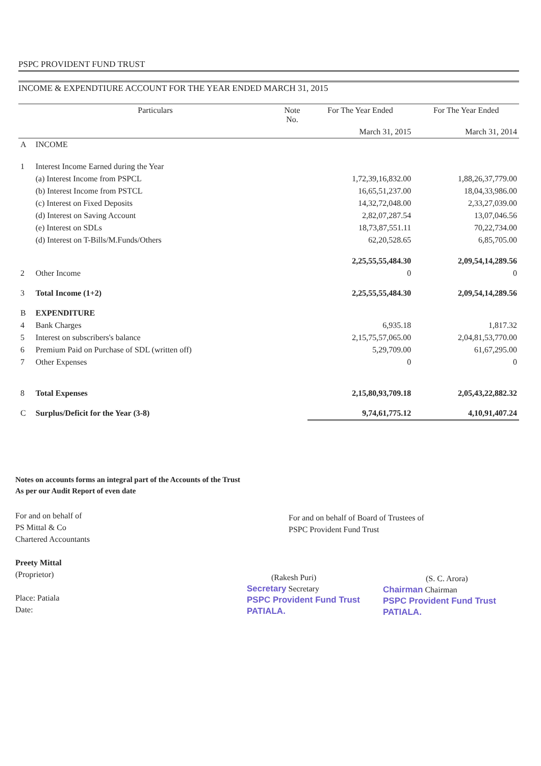PSPC PROVIDENT FUND TRUST
INCOME & EXPENDTIURE ACCOUNT FOR THE YEAR ENDED MARCH 31, 2015
| | Particulars | Note No. | For The Year Ended | For The Year Ended |
| --- | --- | --- | --- | --- |
| | | | March 31, 2015 | March 31, 2014 |
| A | INCOME | | | |
| 1 | Interest Income Earned during the Year | | | |
| | (a) Interest Income from PSPCL | | 1,72,39,16,832.00 | 1,88,26,37,779.00 |
| | (b) Interest Income from PSTCL | | 16,65,51,237.00 | 18,04,33,986.00 |
| | (c) Interest on Fixed Deposits | | 14,32,72,048.00 | 2,33,27,039.00 |
| | (d) Interest on Saving Account | | 2,82,07,287.54 | 13,07,046.56 |
| | (e) Interest on SDLs | | 18,73,87,551.11 | 70,22,734.00 |
| | (d) Interest on T-Bills/M.Funds/Others | | 62,20,528.65 | 6,85,705.00 |
| | | | 2,25,55,55,484.30 | 2,09,54,14,289.56 |
| 2 | Other Income | | 0 | 0 |
| 3 | Total Income (1+2) | | 2,25,55,55,484.30 | 2,09,54,14,289.56 |
| B | EXPENDITURE | | | |
| 4 | Bank Charges | | 6,935.18 | 1,817.32 |
| 5 | Interest on subscribers's balance | | 2,15,75,57,065.00 | 2,04,81,53,770.00 |
| 6 | Premium Paid on Purchase of SDL (written off) | | 5,29,709.00 | 61,67,295.00 |
| 7 | Other Expenses | | 0 | 0 |
| 8 | Total Expenses | | 2,15,80,93,709.18 | 2,05,43,22,882.32 |
| C | Surplus/Deficit for the Year (3-8) | | 9,74,61,775.12 | 4,10,91,407.24 |
Notes on accounts forms an integral part of the Accounts of the Trust
As per our Audit Report of even date
For and on behalf of
PS Mittal & Co
Chartered Accountants
Preety Mittal
(Proprietor)
Place: Patiala
Date:
For and on behalf of Board of Trustees of
PSPC Provident Fund Trust
(Rakesh Puri)
Secretary Secretary
PSPC Provident Fund Trust
PATIALA.
(S. C. Arora)
Chairman Chairman
PSPC Provident Fund Trust
PATIALA.